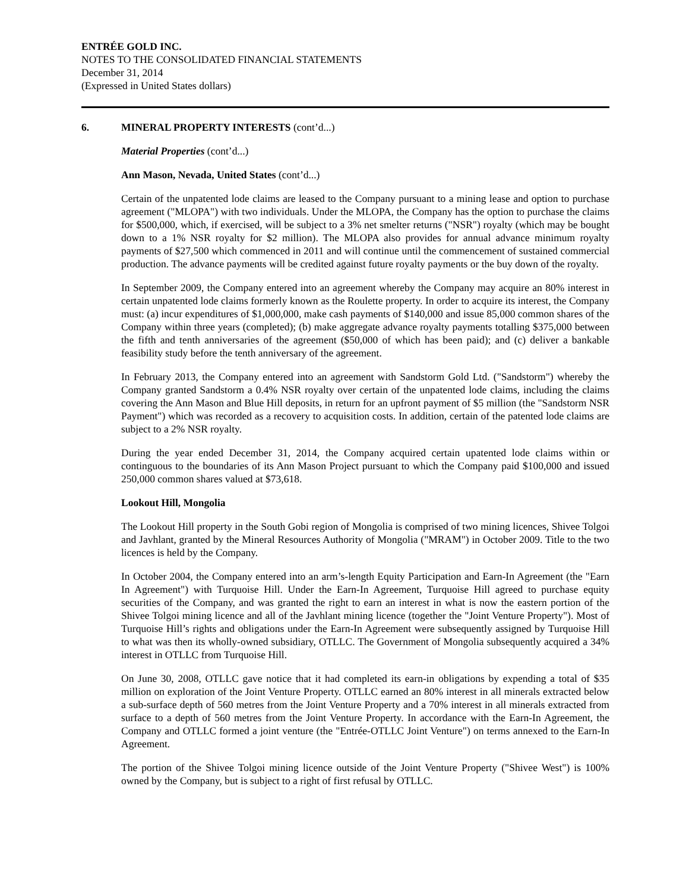ENTRÉE GOLD INC.
NOTES TO THE CONSOLIDATED FINANCIAL STATEMENTS
December 31, 2014
(Expressed in United States dollars)
6. MINERAL PROPERTY INTERESTS (cont’d...)
Material Properties (cont’d...)
Ann Mason, Nevada, United States (cont’d...)
Certain of the unpatented lode claims are leased to the Company pursuant to a mining lease and option to purchase agreement ("MLOPA") with two individuals. Under the MLOPA, the Company has the option to purchase the claims for $500,000, which, if exercised, will be subject to a 3% net smelter returns ("NSR") royalty (which may be bought down to a 1% NSR royalty for $2 million). The MLOPA also provides for annual advance minimum royalty payments of $27,500 which commenced in 2011 and will continue until the commencement of sustained commercial production. The advance payments will be credited against future royalty payments or the buy down of the royalty.
In September 2009, the Company entered into an agreement whereby the Company may acquire an 80% interest in certain unpatented lode claims formerly known as the Roulette property. In order to acquire its interest, the Company must: (a) incur expenditures of $1,000,000, make cash payments of $140,000 and issue 85,000 common shares of the Company within three years (completed); (b) make aggregate advance royalty payments totalling $375,000 between the fifth and tenth anniversaries of the agreement ($50,000 of which has been paid); and (c) deliver a bankable feasibility study before the tenth anniversary of the agreement.
In February 2013, the Company entered into an agreement with Sandstorm Gold Ltd. ("Sandstorm") whereby the Company granted Sandstorm a 0.4% NSR royalty over certain of the unpatented lode claims, including the claims covering the Ann Mason and Blue Hill deposits, in return for an upfront payment of $5 million (the "Sandstorm NSR Payment") which was recorded as a recovery to acquisition costs. In addition, certain of the patented lode claims are subject to a 2% NSR royalty.
During the year ended December 31, 2014, the Company acquired certain upatented lode claims within or continguous to the boundaries of its Ann Mason Project pursuant to which the Company paid $100,000 and issued 250,000 common shares valued at $73,618.
Lookout Hill, Mongolia
The Lookout Hill property in the South Gobi region of Mongolia is comprised of two mining licences, Shivee Tolgoi and Javhlant, granted by the Mineral Resources Authority of Mongolia ("MRAM") in October 2009. Title to the two licences is held by the Company.
In October 2004, the Company entered into an arm’s-length Equity Participation and Earn-In Agreement (the "Earn In Agreement") with Turquoise Hill. Under the Earn-In Agreement, Turquoise Hill agreed to purchase equity securities of the Company, and was granted the right to earn an interest in what is now the eastern portion of the Shivee Tolgoi mining licence and all of the Javhlant mining licence (together the "Joint Venture Property"). Most of Turquoise Hill’s rights and obligations under the Earn-In Agreement were subsequently assigned by Turquoise Hill to what was then its wholly-owned subsidiary, OTLLC. The Government of Mongolia subsequently acquired a 34% interest in OTLLC from Turquoise Hill.
On June 30, 2008, OTLLC gave notice that it had completed its earn-in obligations by expending a total of $35 million on exploration of the Joint Venture Property. OTLLC earned an 80% interest in all minerals extracted below a sub-surface depth of 560 metres from the Joint Venture Property and a 70% interest in all minerals extracted from surface to a depth of 560 metres from the Joint Venture Property. In accordance with the Earn-In Agreement, the Company and OTLLC formed a joint venture (the "Entrée-OTLLC Joint Venture") on terms annexed to the Earn-In Agreement.
The portion of the Shivee Tolgoi mining licence outside of the Joint Venture Property ("Shivee West") is 100% owned by the Company, but is subject to a right of first refusal by OTLLC.